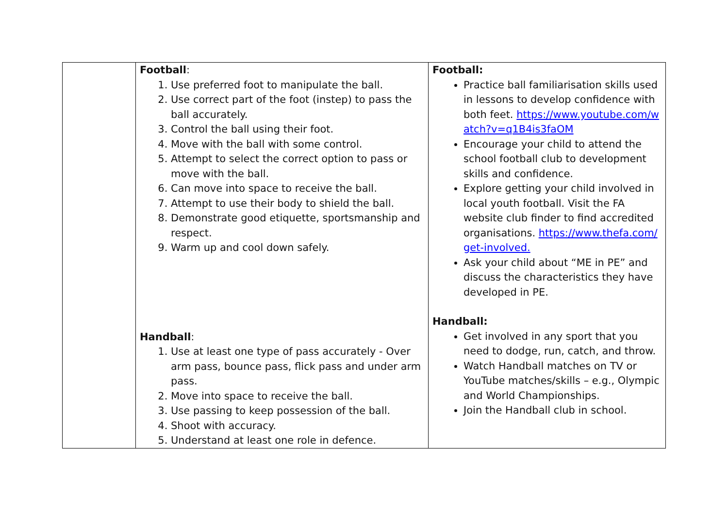| | Football : 1. Use preferred foot to manipulate the ball. 2. Use correct part of the foot (instep) to pass the ball accurately. 3. Control the ball using their foot. 4. Move with the ball with some control. 5. Attempt to select the correct option to pass or move with the ball. 6. Can move into space to receive the ball. 7. Attempt to use their body to shield the ball. 8. Demonstrate good etiquette, sportsmanship and respect. 9. Warm up and cool down safely. Handball : 1. Use at least one type of pass accurately - Over arm pass, bounce pass, flick pass and under arm pass. 2. Move into space to receive the ball. 3. Use passing to keep possession of the ball. 4. Shoot with accuracy. 5. Understand at least one role in defence. | Football: Practice ball familiarisation skills used in lessons to develop confidence with both feet. https://www.youtube.com/watch?v=q1B4is3faOM Encourage your child to attend the school football club to development skills and confidence. Explore getting your child involved in local youth football. Visit the FA website club finder to find accredited organisations. https://www.thefa.com/get-involved. Ask your child about “ME in PE” and discuss the characteristics they have developed in PE. Handball: Get involved in any sport that you need to dodge, run, catch, and throw. Watch Handball matches on TV or YouTube matches/skills – e.g., Olympic and World Championships. Join the Handball club in school. |